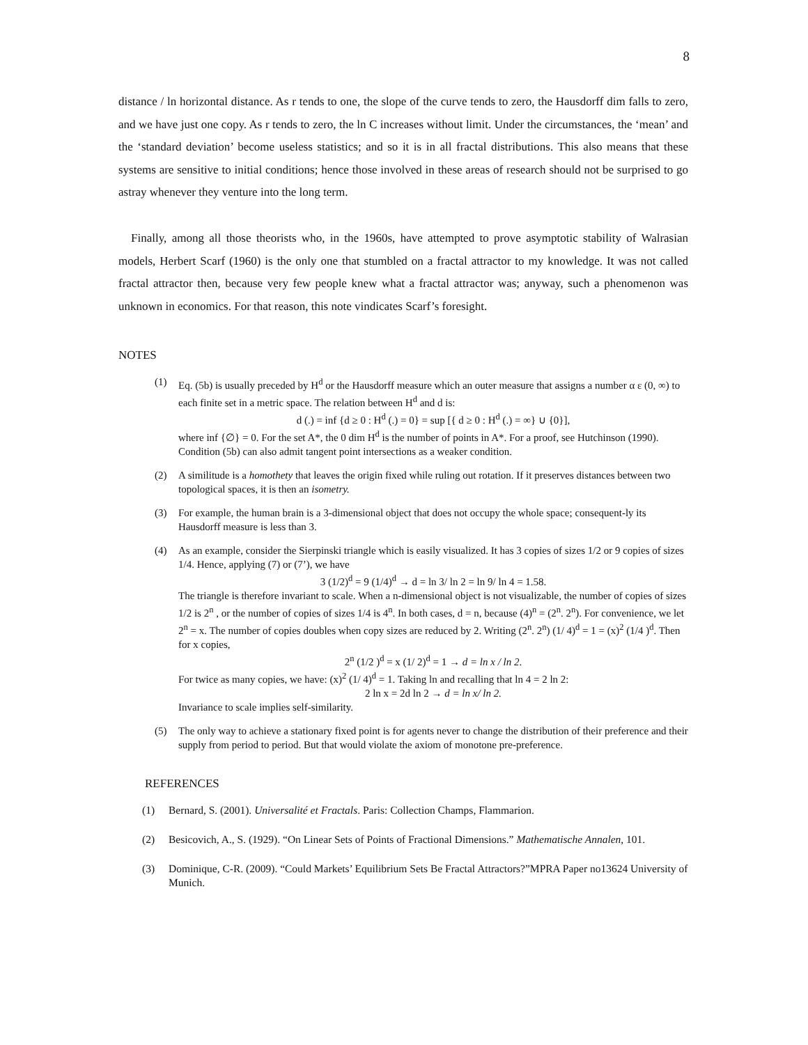8
distance / ln horizontal distance. As r tends to one, the slope of the curve tends to zero, the Hausdorff dim falls to zero, and we have just one copy. As r tends to zero, the ln C increases without limit. Under the circumstances, the ‘mean’ and the ‘standard deviation’ become useless statistics; and so it is in all fractal distributions. This also means that these systems are sensitive to initial conditions; hence those involved in these areas of research should not be surprised to go astray whenever they venture into the long term.
Finally, among all those theorists who, in the 1960s, have attempted to prove asymptotic stability of Walrasian models, Herbert Scarf (1960) is the only one that stumbled on a fractal attractor to my knowledge. It was not called fractal attractor then, because very few people knew what a fractal attractor was; anyway, such a phenomenon was unknown in economics. For that reason, this note vindicates Scarf’s foresight.
NOTES
(1) Eq. (5b) is usually preceded by H<sup>d</sup> or the Hausdorff measure which an outer measure that assigns a number α ε (0, ∞) to each finite set in a metric space. The relation between H<sup>d</sup> and d is:
d (.) = inf {d ≥ 0 : H<sup>d</sup> (.) = 0} = sup [{ d ≥ 0 : H<sup>d</sup> (.) = ∞} ∪ {0}],
where inf {∅} = 0. For the set A*, the 0 dim H<sup>d</sup> is the number of points in A*. For a proof, see Hutchinson (1990). Condition (5b) can also admit tangent point intersections as a weaker condition.
(2) A similitude is a homothety that leaves the origin fixed while ruling out rotation. If it preserves distances between two topological spaces, it is then an isometry.
(3) For example, the human brain is a 3-dimensional object that does not occupy the whole space; consequent-ly its Hausdorff measure is less than 3.
(4) As an example, consider the Sierpinski triangle which is easily visualized. It has 3 copies of sizes 1/2 or 9 copies of sizes 1/4. Hence, applying (7) or (7’), we have
3 (1/2)<sup>d</sup> = 9 (1/4)<sup>d</sup> → d = ln 3/ ln 2 = ln 9/ ln 4 = 1.58.
The triangle is therefore invariant to scale. When a n-dimensional object is not visualizable, the number of copies of sizes 1/2 is 2<sup>n</sup> , or the number of copies of sizes 1/4 is 4<sup>n</sup>. In both cases, d = n, because (4)<sup>n</sup> = (2<sup>n</sup>. 2<sup>n</sup>). For convenience, we let 2<sup>n</sup> = x. The number of copies doubles when copy sizes are reduced by 2. Writing (2<sup>n</sup>. 2<sup>n</sup>) (1/ 4)<sup>d</sup> = 1 = (x)<sup>2</sup> (1/4 )<sup>d</sup>. Then for x copies,
2<sup>n</sup> (1/2 )<sup>d</sup> = x (1/ 2)<sup>d</sup> = 1 → d = ln x / ln 2.
For twice as many copies, we have: (x)<sup>2</sup> (1/ 4)<sup>d</sup> = 1. Taking ln and recalling that ln 4 = 2 ln 2:
2 ln x = 2d ln 2 → d = ln x/ ln 2.
Invariance to scale implies self-similarity.
(5) The only way to achieve a stationary fixed point is for agents never to change the distribution of their preference and their supply from period to period. But that would violate the axiom of monotone pre-preference.
REFERENCES
(1) Bernard, S. (2001). Universalité et Fractals. Paris: Collection Champs, Flammarion.
(2) Besicovich, A., S. (1929). “On Linear Sets of Points of Fractional Dimensions.” Mathematische Annalen, 101.
(3) Dominique, C-R. (2009). “Could Markets’ Equilibrium Sets Be Fractal Attractors?”MPRA Paper no13624 University of Munich.